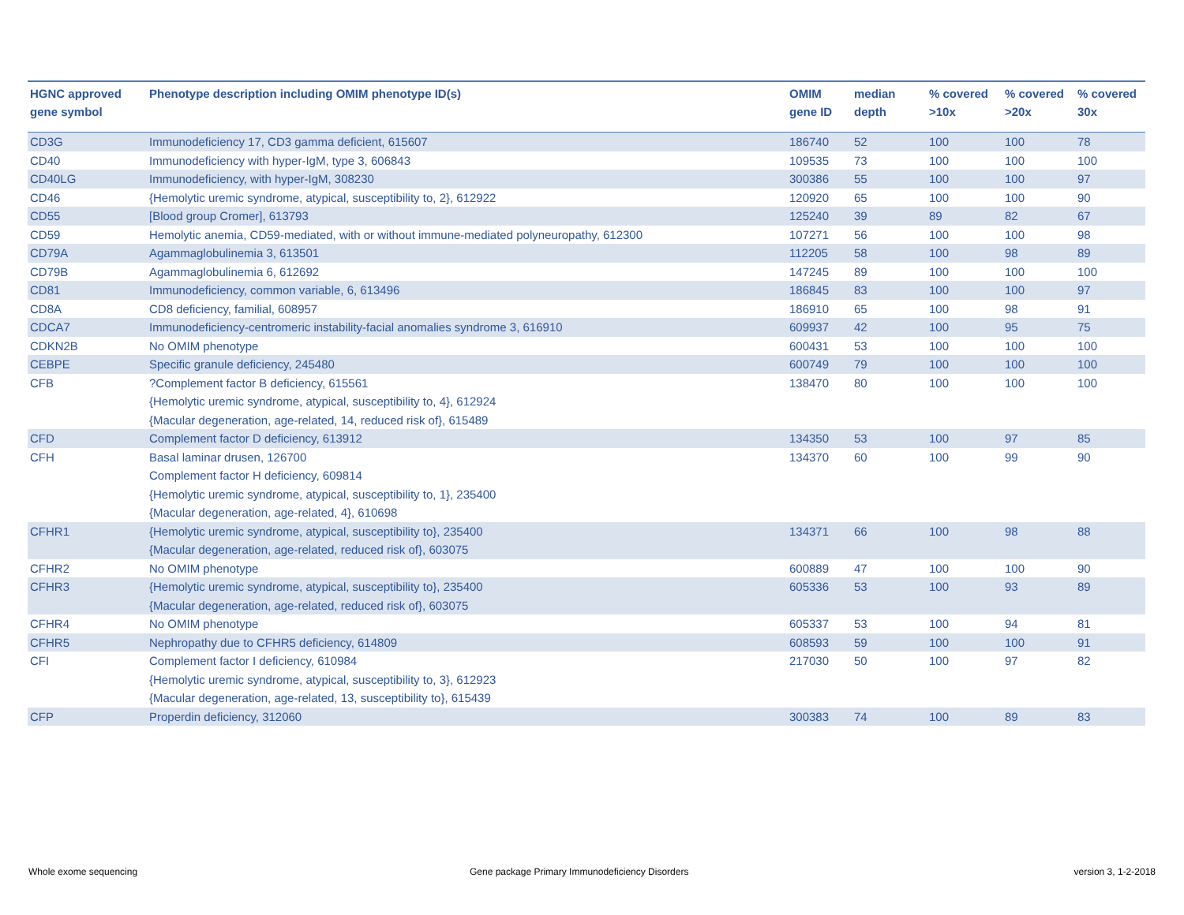| HGNC approved gene symbol | Phenotype description including OMIM phenotype ID(s) | OMIM gene ID | median depth | % covered >10x | % covered >20x | % covered 30x |
| --- | --- | --- | --- | --- | --- | --- |
| CD3G | Immunodeficiency 17, CD3 gamma deficient, 615607 | 186740 | 52 | 100 | 100 | 78 |
| CD40 | Immunodeficiency with hyper-IgM, type 3, 606843 | 109535 | 73 | 100 | 100 | 100 |
| CD40LG | Immunodeficiency, with hyper-IgM, 308230 | 300386 | 55 | 100 | 100 | 97 |
| CD46 | {Hemolytic uremic syndrome, atypical, susceptibility to, 2}, 612922 | 120920 | 65 | 100 | 100 | 90 |
| CD55 | [Blood group Cromer], 613793 | 125240 | 39 | 89 | 82 | 67 |
| CD59 | Hemolytic anemia, CD59-mediated, with or without immune-mediated polyneuropathy, 612300 | 107271 | 56 | 100 | 100 | 98 |
| CD79A | Agammaglobulinemia 3, 613501 | 112205 | 58 | 100 | 98 | 89 |
| CD79B | Agammaglobulinemia 6, 612692 | 147245 | 89 | 100 | 100 | 100 |
| CD81 | Immunodeficiency, common variable, 6, 613496 | 186845 | 83 | 100 | 100 | 97 |
| CD8A | CD8 deficiency, familial, 608957 | 186910 | 65 | 100 | 98 | 91 |
| CDCA7 | Immunodeficiency-centromeric instability-facial anomalies syndrome 3, 616910 | 609937 | 42 | 100 | 95 | 75 |
| CDKN2B | No OMIM phenotype | 600431 | 53 | 100 | 100 | 100 |
| CEBPE | Specific granule deficiency, 245480 | 600749 | 79 | 100 | 100 | 100 |
| CFB | ?Complement factor B deficiency, 615561 {Hemolytic uremic syndrome, atypical, susceptibility to, 4}, 612924 {Macular degeneration, age-related, 14, reduced risk of}, 615489 | 138470 | 80 | 100 | 100 | 100 |
| CFD | Complement factor D deficiency, 613912 | 134350 | 53 | 100 | 97 | 85 |
| CFH | Basal laminar drusen, 126700 Complement factor H deficiency, 609814 {Hemolytic uremic syndrome, atypical, susceptibility to, 1}, 235400 {Macular degeneration, age-related, 4}, 610698 | 134370 | 60 | 100 | 99 | 90 |
| CFHR1 | {Hemolytic uremic syndrome, atypical, susceptibility to}, 235400 {Macular degeneration, age-related, reduced risk of}, 603075 | 134371 | 66 | 100 | 98 | 88 |
| CFHR2 | No OMIM phenotype | 600889 | 47 | 100 | 100 | 90 |
| CFHR3 | {Hemolytic uremic syndrome, atypical, susceptibility to}, 235400 {Macular degeneration, age-related, reduced risk of}, 603075 | 605336 | 53 | 100 | 93 | 89 |
| CFHR4 | No OMIM phenotype | 605337 | 53 | 100 | 94 | 81 |
| CFHR5 | Nephropathy due to CFHR5 deficiency, 614809 | 608593 | 59 | 100 | 100 | 91 |
| CFI | Complement factor I deficiency, 610984 {Hemolytic uremic syndrome, atypical, susceptibility to, 3}, 612923 {Macular degeneration, age-related, 13, susceptibility to}, 615439 | 217030 | 50 | 100 | 97 | 82 |
| CFP | Properdin deficiency, 312060 | 300383 | 74 | 100 | 89 | 83 |
Whole exome sequencing
Gene package Primary Immunodeficiency Disorders
version 3, 1-2-2018